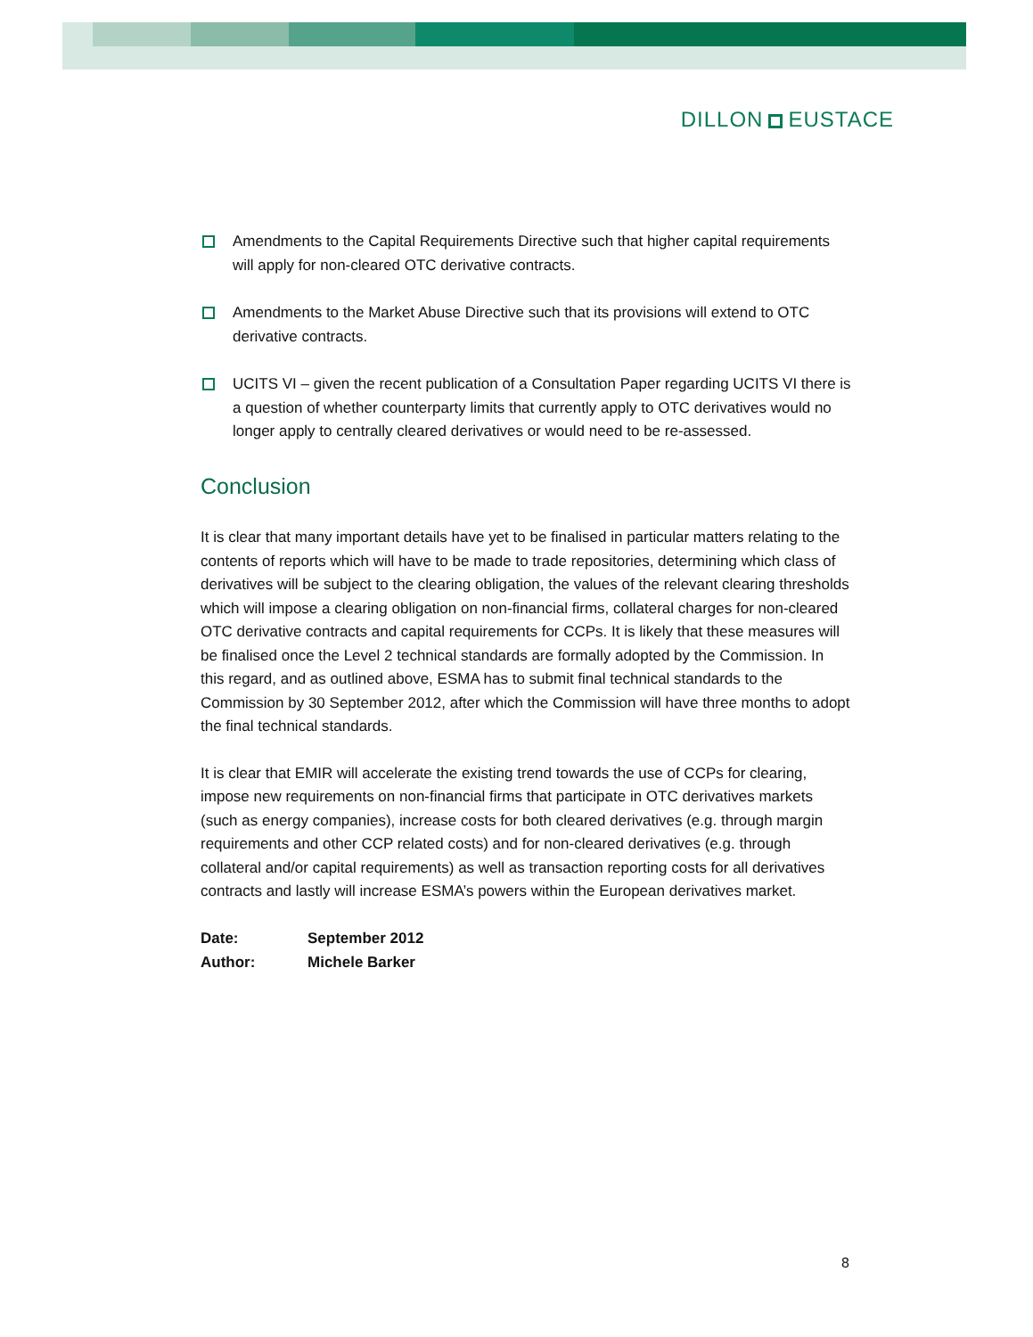DILLON EUSTACE
Amendments to the Capital Requirements Directive such that higher capital requirements will apply for non-cleared OTC derivative contracts.
Amendments to the Market Abuse Directive such that its provisions will extend to OTC derivative contracts.
UCITS VI – given the recent publication of a Consultation Paper regarding UCITS VI there is a question of whether counterparty limits that currently apply to OTC derivatives would no longer apply to centrally cleared derivatives or would need to be re-assessed.
Conclusion
It is clear that many important details have yet to be finalised in particular matters relating to the contents of reports which will have to be made to trade repositories, determining which class of derivatives will be subject to the clearing obligation, the values of the relevant clearing thresholds which will impose a clearing obligation on non-financial firms, collateral charges for non-cleared OTC derivative contracts and capital requirements for CCPs. It is likely that these measures will be finalised once the Level 2 technical standards are formally adopted by the Commission. In this regard, and as outlined above, ESMA has to submit final technical standards to the Commission by 30 September 2012, after which the Commission will have three months to adopt the final technical standards.
It is clear that EMIR will accelerate the existing trend towards the use of CCPs for clearing, impose new requirements on non-financial firms that participate in OTC derivatives markets (such as energy companies), increase costs for both cleared derivatives (e.g. through margin requirements and other CCP related costs) and for non-cleared derivatives (e.g. through collateral and/or capital requirements) as well as transaction reporting costs for all derivatives contracts and lastly will increase ESMA’s powers within the European derivatives market.
| Date: | September 2012 |
| Author: | Michele Barker |
8